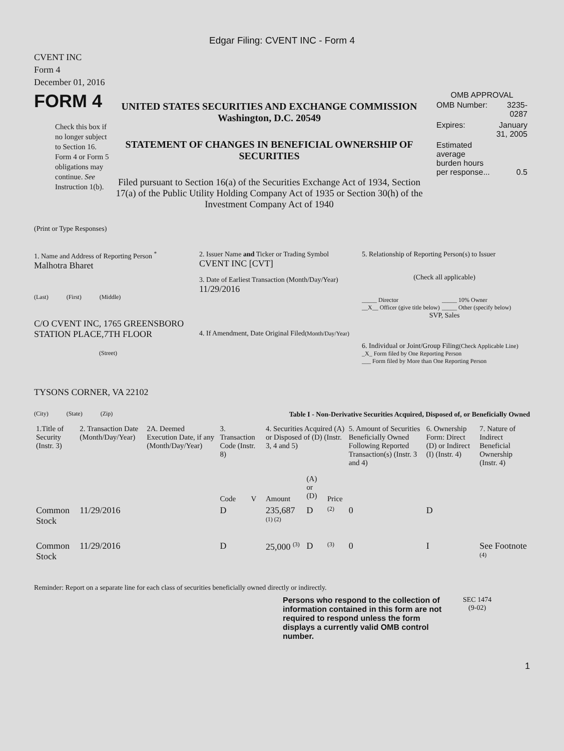Edgar Filing: CVENT INC - Form 4
CVENT INC
Form 4
December 01, 2016
FORM 4
Check this box if no longer subject to Section 16. Form 4 or Form 5 obligations may continue. See Instruction 1(b).
UNITED STATES SECURITIES AND EXCHANGE COMMISSION
Washington, D.C. 20549
STATEMENT OF CHANGES IN BENEFICIAL OWNERSHIP OF SECURITIES
Filed pursuant to Section 16(a) of the Securities Exchange Act of 1934, Section 17(a) of the Public Utility Holding Company Act of 1935 or Section 30(h) of the Investment Company Act of 1940
OMB APPROVAL
| OMB Number: | 3235-0287 |
| Expires: | January 31, 2005 |
| Estimated average burden hours per response... | 0.5 |
(Print or Type Responses)
1. Name and Address of Reporting Person <sup>*</sup>
Malhotra Bharet
(Last) (First) (Middle)
C/O CVENT INC, 1765 GREENSBORO STATION PLACE,7TH FLOOR
(Street)
TYSONS CORNER, VA 22102
(City) (State) (Zip)
2. Issuer Name and Ticker or Trading Symbol
CVENT INC [CVT]
3. Date of Earliest Transaction (Month/Day/Year)
11/29/2016
4. If Amendment, Date Original Filed(Month/Day/Year)
5. Relationship of Reporting Person(s) to Issuer
(Check all applicable)
_____ Director
__X__ Officer (give title below)
_____ 10% Owner
_____ Other (specify below)
SVP, Sales
6. Individual or Joint/Group Filing(Check Applicable Line)
_X_ Form filed by One Reporting Person
___ Form filed by More than One Reporting Person
Table I - Non-Derivative Securities Acquired, Disposed of, or Beneficially Owned
| 1.Title of Security (Instr. 3) | 2. Transaction Date (Month/Day/Year) | 2A. Deemed Execution Date, if any (Month/Day/Year) | 3. Transaction Code (Instr. 8) | | 4. Securities Acquired (A) or Disposed of (D) (Instr. 3, 4 and 5) | | | 5. Amount of Securities Beneficially Owned Following Reported Transaction(s) (Instr. 3 and 4) | 6. Ownership Form: Direct (D) or Indirect (I) (Instr. 4) | 7. Nature of Indirect Beneficial Ownership (Instr. 4) |
| --- | --- | --- | --- | --- | --- | --- | --- | --- | --- | --- |
| | | | Code | V | Amount | (A) or (D) | Price | | | |
| Common Stock | 11/29/2016 | | D | | 235,687 <sup>(1) (2)</sup> | D | (2) | 0 | D | |
| Common Stock | 11/29/2016 | | D | | 25,000 <sup>(3)</sup> | D | (3) | 0 | I | See Footnote <sup>(4)</sup> |
Reminder: Report on a separate line for each class of securities beneficially owned directly or indirectly.
Persons who respond to the collection of information contained in this form are not required to respond unless the form displays a currently valid OMB control number.
SEC 1474
(9-02)
1